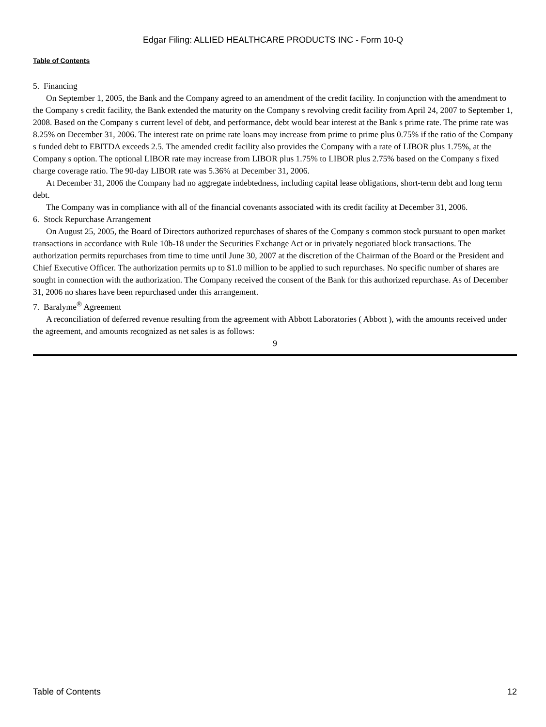Edgar Filing: ALLIED HEALTHCARE PRODUCTS INC - Form 10-Q
Table of Contents
5. Financing
On September 1, 2005, the Bank and the Company agreed to an amendment of the credit facility. In conjunction with the amendment to the Company s credit facility, the Bank extended the maturity on the Company s revolving credit facility from April 24, 2007 to September 1, 2008. Based on the Company s current level of debt, and performance, debt would bear interest at the Bank s prime rate. The prime rate was 8.25% on December 31, 2006. The interest rate on prime rate loans may increase from prime to prime plus 0.75% if the ratio of the Company s funded debt to EBITDA exceeds 2.5. The amended credit facility also provides the Company with a rate of LIBOR plus 1.75%, at the Company s option. The optional LIBOR rate may increase from LIBOR plus 1.75% to LIBOR plus 2.75% based on the Company s fixed charge coverage ratio. The 90-day LIBOR rate was 5.36% at December 31, 2006.
At December 31, 2006 the Company had no aggregate indebtedness, including capital lease obligations, short-term debt and long term debt.
The Company was in compliance with all of the financial covenants associated with its credit facility at December 31, 2006.
6. Stock Repurchase Arrangement
On August 25, 2005, the Board of Directors authorized repurchases of shares of the Company s common stock pursuant to open market transactions in accordance with Rule 10b-18 under the Securities Exchange Act or in privately negotiated block transactions. The authorization permits repurchases from time to time until June 30, 2007 at the discretion of the Chairman of the Board or the President and Chief Executive Officer. The authorization permits up to $1.0 million to be applied to such repurchases. No specific number of shares are sought in connection with the authorization. The Company received the consent of the Bank for this authorized repurchase. As of December 31, 2006 no shares have been repurchased under this arrangement.
7. Baralyme<sup>®</sup> Agreement
A reconciliation of deferred revenue resulting from the agreement with Abbott Laboratories ( Abbott ), with the amounts received under the agreement, and amounts recognized as net sales is as follows:
9
Table of Contents 12